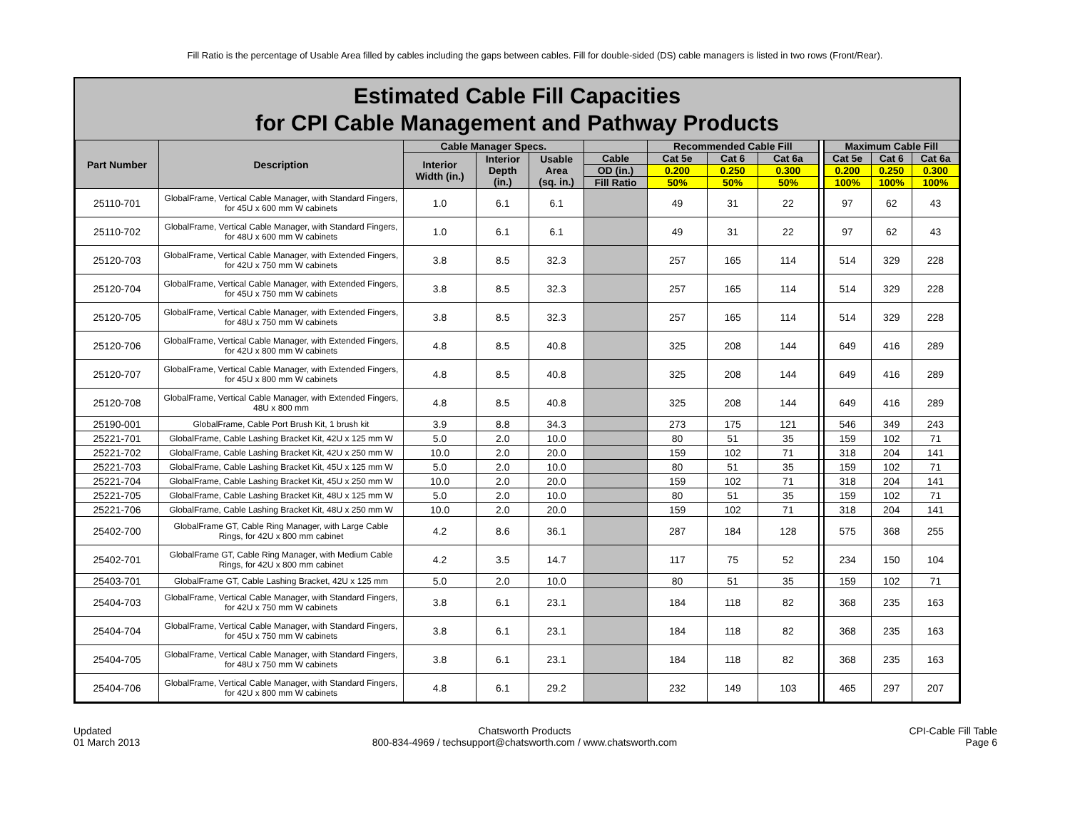Fill Ratio is the percentage of Usable Area filled by cables including the gaps between cables. Fill for double-sided (DS) cable managers is listed in two rows (Front/Rear).
Estimated Cable Fill Capacities
for CPI Cable Management and Pathway Products
| Part Number | Description | Cable Manager Specs. | | | | Recommended Cable Fill | | | | Maximum Cable Fill | | |
| --- | --- | --- | --- | --- | --- | --- | --- | --- | --- | --- | --- | --- |
| | | Interior Width (in.) | Interior Depth (in.) | Usable Area (sq. in.) | Cable | Cat 5e | Cat 6 | Cat 6a | | Cat 5e | Cat 6 | Cat 6a |
| | | | | | OD (in.) | 0.200 | 0.250 | 0.300 | | 0.200 | 0.250 | 0.300 |
| | | | | | Fill Ratio | 50% | 50% | 50% | | 100% | 100% | 100% |
| 25110-701 | GlobalFrame, Vertical Cable Manager, with Standard Fingers, for 45U x 600 mm W cabinets | 1.0 | 6.1 | 6.1 | | 49 | 31 | 22 | | 97 | 62 | 43 |
| 25110-702 | GlobalFrame, Vertical Cable Manager, with Standard Fingers, for 48U x 600 mm W cabinets | 1.0 | 6.1 | 6.1 | | 49 | 31 | 22 | | 97 | 62 | 43 |
| 25120-703 | GlobalFrame, Vertical Cable Manager, with Extended Fingers, for 42U x 750 mm W cabinets | 3.8 | 8.5 | 32.3 | | 257 | 165 | 114 | | 514 | 329 | 228 |
| 25120-704 | GlobalFrame, Vertical Cable Manager, with Extended Fingers, for 45U x 750 mm W cabinets | 3.8 | 8.5 | 32.3 | | 257 | 165 | 114 | | 514 | 329 | 228 |
| 25120-705 | GlobalFrame, Vertical Cable Manager, with Extended Fingers, for 48U x 750 mm W cabinets | 3.8 | 8.5 | 32.3 | | 257 | 165 | 114 | | 514 | 329 | 228 |
| 25120-706 | GlobalFrame, Vertical Cable Manager, with Extended Fingers, for 42U x 800 mm W cabinets | 4.8 | 8.5 | 40.8 | | 325 | 208 | 144 | | 649 | 416 | 289 |
| 25120-707 | GlobalFrame, Vertical Cable Manager, with Extended Fingers, for 45U x 800 mm W cabinets | 4.8 | 8.5 | 40.8 | | 325 | 208 | 144 | | 649 | 416 | 289 |
| 25120-708 | GlobalFrame, Vertical Cable Manager, with Extended Fingers, 48U x 800 mm | 4.8 | 8.5 | 40.8 | | 325 | 208 | 144 | | 649 | 416 | 289 |
| 25190-001 | GlobalFrame, Cable Port Brush Kit, 1 brush kit | 3.9 | 8.8 | 34.3 | | 273 | 175 | 121 | | 546 | 349 | 243 |
| 25221-701 | GlobalFrame, Cable Lashing Bracket Kit, 42U x 125 mm W | 5.0 | 2.0 | 10.0 | | 80 | 51 | 35 | | 159 | 102 | 71 |
| 25221-702 | GlobalFrame, Cable Lashing Bracket Kit, 42U x 250 mm W | 10.0 | 2.0 | 20.0 | | 159 | 102 | 71 | | 318 | 204 | 141 |
| 25221-703 | GlobalFrame, Cable Lashing Bracket Kit, 45U x 125 mm W | 5.0 | 2.0 | 10.0 | | 80 | 51 | 35 | | 159 | 102 | 71 |
| 25221-704 | GlobalFrame, Cable Lashing Bracket Kit, 45U x 250 mm W | 10.0 | 2.0 | 20.0 | | 159 | 102 | 71 | | 318 | 204 | 141 |
| 25221-705 | GlobalFrame, Cable Lashing Bracket Kit, 48U x 125 mm W | 5.0 | 2.0 | 10.0 | | 80 | 51 | 35 | | 159 | 102 | 71 |
| 25221-706 | GlobalFrame, Cable Lashing Bracket Kit, 48U x 250 mm W | 10.0 | 2.0 | 20.0 | | 159 | 102 | 71 | | 318 | 204 | 141 |
| 25402-700 | GlobalFrame GT, Cable Ring Manager, with Large Cable Rings, for 42U x 800 mm cabinet | 4.2 | 8.6 | 36.1 | | 287 | 184 | 128 | | 575 | 368 | 255 |
| 25402-701 | GlobalFrame GT, Cable Ring Manager, with Medium Cable Rings, for 42U x 800 mm cabinet | 4.2 | 3.5 | 14.7 | | 117 | 75 | 52 | | 234 | 150 | 104 |
| 25403-701 | GlobalFrame GT, Cable Lashing Bracket, 42U x 125 mm | 5.0 | 2.0 | 10.0 | | 80 | 51 | 35 | | 159 | 102 | 71 |
| 25404-703 | GlobalFrame, Vertical Cable Manager, with Standard Fingers, for 42U x 750 mm W cabinets | 3.8 | 6.1 | 23.1 | | 184 | 118 | 82 | | 368 | 235 | 163 |
| 25404-704 | GlobalFrame, Vertical Cable Manager, with Standard Fingers, for 45U x 750 mm W cabinets | 3.8 | 6.1 | 23.1 | | 184 | 118 | 82 | | 368 | 235 | 163 |
| 25404-705 | GlobalFrame, Vertical Cable Manager, with Standard Fingers, for 48U x 750 mm W cabinets | 3.8 | 6.1 | 23.1 | | 184 | 118 | 82 | | 368 | 235 | 163 |
| 25404-706 | GlobalFrame, Vertical Cable Manager, with Standard Fingers, for 42U x 800 mm W cabinets | 4.8 | 6.1 | 29.2 | | 232 | 149 | 103 | | 465 | 297 | 207 |
Updated
01 March 2013
Chatsworth Products
800-834-4969 / techsupport@chatsworth.com / www.chatsworth.com
CPI-Cable Fill Table
Page 6